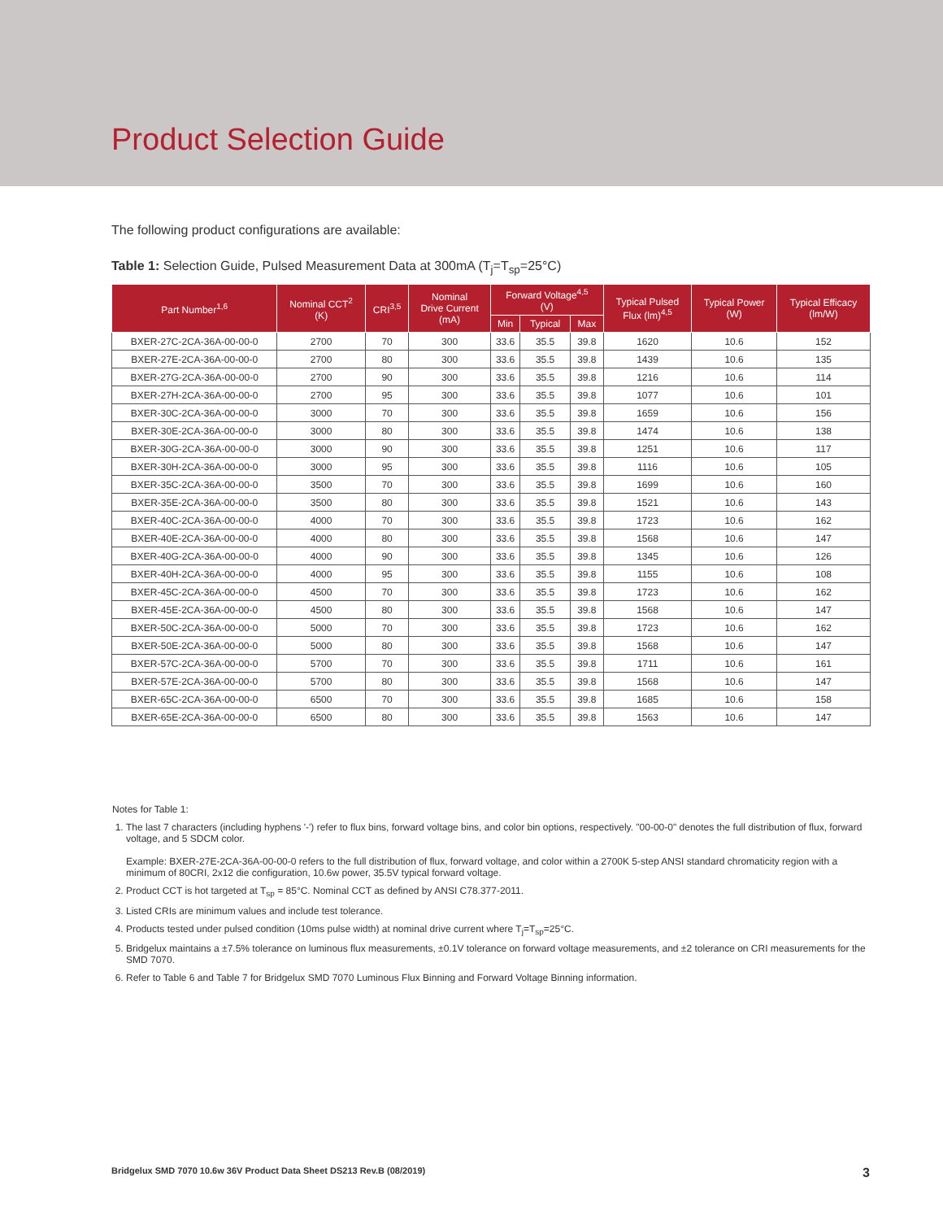Product Selection Guide
The following product configurations are available:
Table 1: Selection Guide, Pulsed Measurement Data at 300mA (T<sub>j</sub>=T<sub>sp</sub>=25°C)
| Part Number<sup>1,6</sup> | Nominal CCT<sup>2</sup> (K) | CRI<sup>3,5</sup> | Nominal Drive Current (mA) | Forward Voltage<sup>4,5</sup> (V) | | | Typical Pulsed Flux (lm)<sup>4,5</sup> | Typical Power (W) | Typical Efficacy (lm/W) |
| --- | --- | --- | --- | --- | --- | --- | --- | --- | --- |
| | | | | Min | Typical | Max | | | |
| BXER-27C-2CA-36A-00-00-0 | 2700 | 70 | 300 | 33.6 | 35.5 | 39.8 | 1620 | 10.6 | 152 |
| BXER-27E-2CA-36A-00-00-0 | 2700 | 80 | 300 | 33.6 | 35.5 | 39.8 | 1439 | 10.6 | 135 |
| BXER-27G-2CA-36A-00-00-0 | 2700 | 90 | 300 | 33.6 | 35.5 | 39.8 | 1216 | 10.6 | 114 |
| BXER-27H-2CA-36A-00-00-0 | 2700 | 95 | 300 | 33.6 | 35.5 | 39.8 | 1077 | 10.6 | 101 |
| BXER-30C-2CA-36A-00-00-0 | 3000 | 70 | 300 | 33.6 | 35.5 | 39.8 | 1659 | 10.6 | 156 |
| BXER-30E-2CA-36A-00-00-0 | 3000 | 80 | 300 | 33.6 | 35.5 | 39.8 | 1474 | 10.6 | 138 |
| BXER-30G-2CA-36A-00-00-0 | 3000 | 90 | 300 | 33.6 | 35.5 | 39.8 | 1251 | 10.6 | 117 |
| BXER-30H-2CA-36A-00-00-0 | 3000 | 95 | 300 | 33.6 | 35.5 | 39.8 | 1116 | 10.6 | 105 |
| BXER-35C-2CA-36A-00-00-0 | 3500 | 70 | 300 | 33.6 | 35.5 | 39.8 | 1699 | 10.6 | 160 |
| BXER-35E-2CA-36A-00-00-0 | 3500 | 80 | 300 | 33.6 | 35.5 | 39.8 | 1521 | 10.6 | 143 |
| BXER-40C-2CA-36A-00-00-0 | 4000 | 70 | 300 | 33.6 | 35.5 | 39.8 | 1723 | 10.6 | 162 |
| BXER-40E-2CA-36A-00-00-0 | 4000 | 80 | 300 | 33.6 | 35.5 | 39.8 | 1568 | 10.6 | 147 |
| BXER-40G-2CA-36A-00-00-0 | 4000 | 90 | 300 | 33.6 | 35.5 | 39.8 | 1345 | 10.6 | 126 |
| BXER-40H-2CA-36A-00-00-0 | 4000 | 95 | 300 | 33.6 | 35.5 | 39.8 | 1155 | 10.6 | 108 |
| BXER-45C-2CA-36A-00-00-0 | 4500 | 70 | 300 | 33.6 | 35.5 | 39.8 | 1723 | 10.6 | 162 |
| BXER-45E-2CA-36A-00-00-0 | 4500 | 80 | 300 | 33.6 | 35.5 | 39.8 | 1568 | 10.6 | 147 |
| BXER-50C-2CA-36A-00-00-0 | 5000 | 70 | 300 | 33.6 | 35.5 | 39.8 | 1723 | 10.6 | 162 |
| BXER-50E-2CA-36A-00-00-0 | 5000 | 80 | 300 | 33.6 | 35.5 | 39.8 | 1568 | 10.6 | 147 |
| BXER-57C-2CA-36A-00-00-0 | 5700 | 70 | 300 | 33.6 | 35.5 | 39.8 | 1711 | 10.6 | 161 |
| BXER-57E-2CA-36A-00-00-0 | 5700 | 80 | 300 | 33.6 | 35.5 | 39.8 | 1568 | 10.6 | 147 |
| BXER-65C-2CA-36A-00-00-0 | 6500 | 70 | 300 | 33.6 | 35.5 | 39.8 | 1685 | 10.6 | 158 |
| BXER-65E-2CA-36A-00-00-0 | 6500 | 80 | 300 | 33.6 | 35.5 | 39.8 | 1563 | 10.6 | 147 |
Notes for Table 1:
1. The last 7 characters (including hyphens '-') refer to flux bins, forward voltage bins, and color bin options, respectively. "00-00-0" denotes the full distribution of flux, forward voltage, and 5 SDCM color.
Example: BXER-27E-2CA-36A-00-00-0 refers to the full distribution of flux, forward voltage, and color within a 2700K 5-step ANSI standard chromaticity region with a minimum of 80CRI, 2x12 die configuration, 10.6w power, 35.5V typical forward voltage.
2. Product CCT is hot targeted at T<sub>sp</sub> = 85°C. Nominal CCT as defined by ANSI C78.377-2011.
3. Listed CRIs are minimum values and include test tolerance.
4. Products tested under pulsed condition (10ms pulse width) at nominal drive current where T<sub>j</sub>=T<sub>sp</sub>=25°C.
5. Bridgelux maintains a ±7.5% tolerance on luminous flux measurements, ±0.1V tolerance on forward voltage measurements, and ±2 tolerance on CRI measurements for the SMD 7070.
6. Refer to Table 6 and Table 7 for Bridgelux SMD 7070 Luminous Flux Binning and Forward Voltage Binning information.
Bridgelux SMD 7070 10.6w 36V Product Data Sheet DS213 Rev.B (08/2019) 3